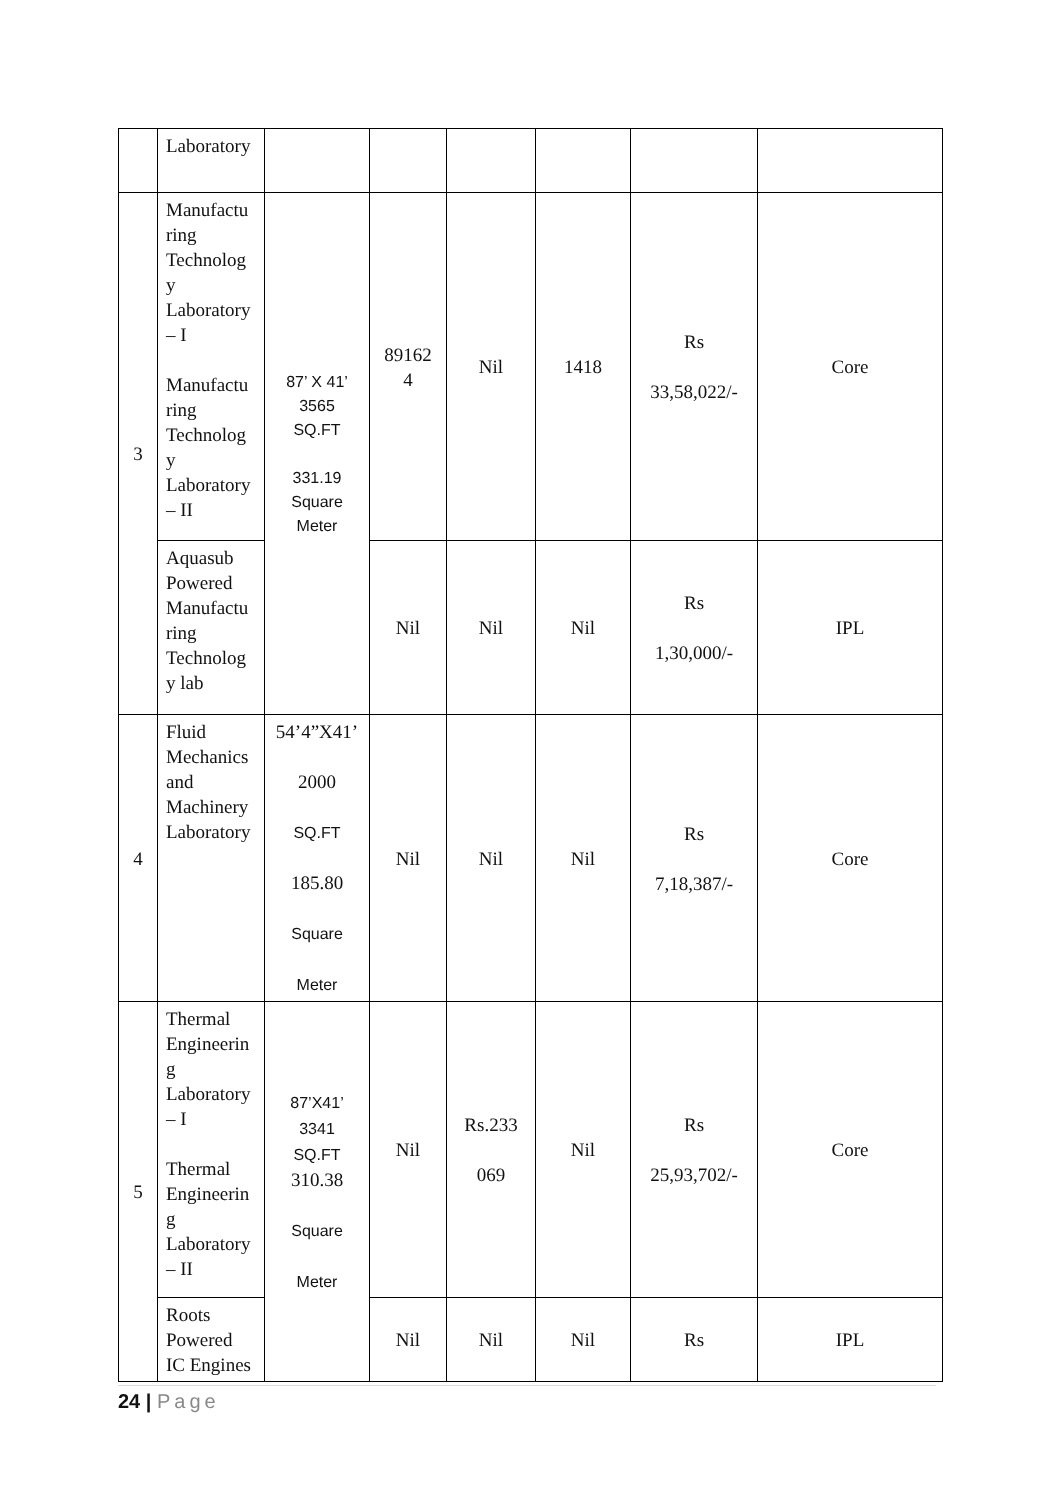| | Laboratory | | | | | | |
| 3 | Manufactu ring Technolog y Laboratory – I Manufactu ring Technolog y Laboratory – II | 87’ X 41’ 3565 SQ.FT 331.19 Square Meter | 89162 4 | Nil | 1418 | Rs 33,58,022/- | Core |
| | Aquasub Powered Manufactu ring Technolog y lab | | Nil | Nil | Nil | Rs 1,30,000/- | IPL |
| 4 | Fluid Mechanics and Machinery Laboratory | 54’4”X41’ 2000 SQ.FT 185.80 Square Meter | Nil | Nil | Nil | Rs 7,18,387/- | Core |
| 5 | Thermal Engineerin g Laboratory – I Thermal Engineerin g Laboratory – II | 87’X41’ 3341 SQ.FT 310.38 Square Meter | Nil | Rs.233 069 | Nil | Rs 25,93,702/- | Core |
| | Roots Powered IC Engines | | Nil | Nil | Nil | Rs | IPL |
24 | Page